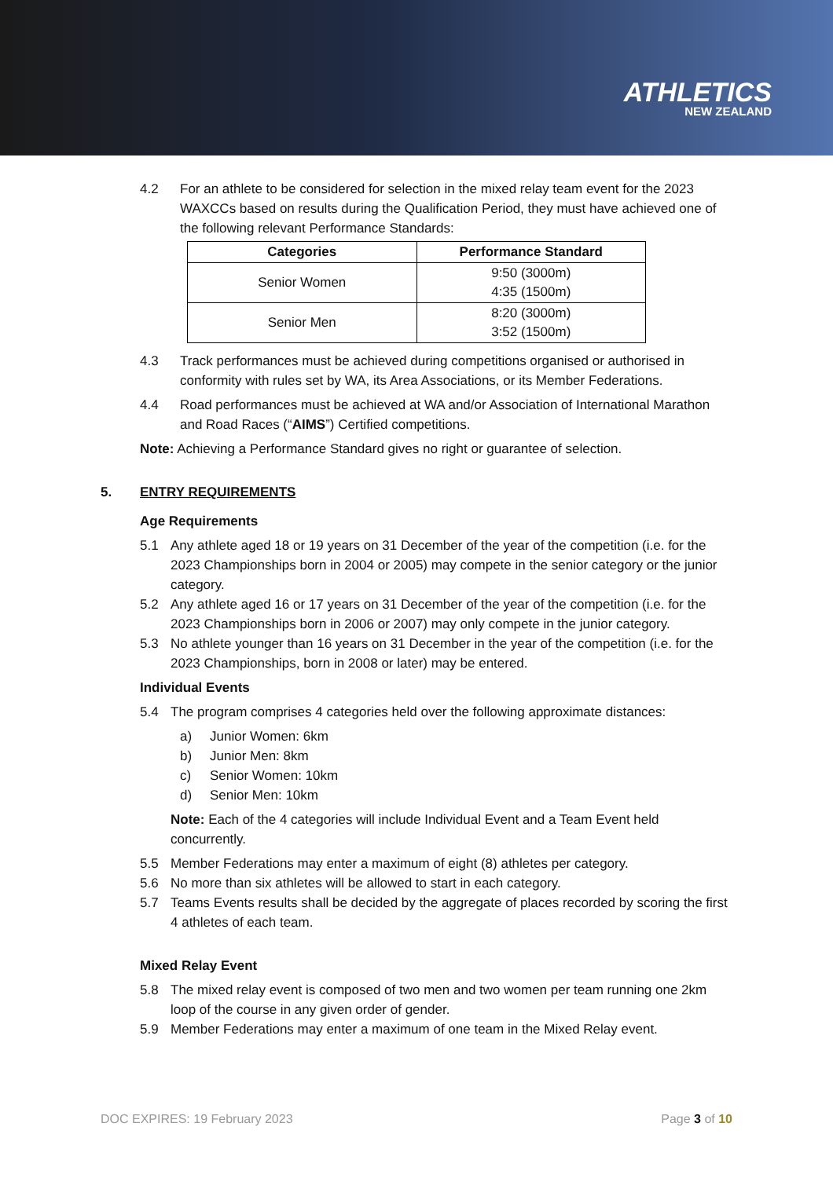ATHLETICS
NEW ZEALAND
4.2 For an athlete to be considered for selection in the mixed relay team event for the 2023 WAXCCs based on results during the Qualification Period, they must have achieved one of the following relevant Performance Standards:
| Categories | Performance Standard |
| --- | --- |
| Senior Women | 9:50 (3000m) 4:35 (1500m) |
| Senior Men | 8:20 (3000m) 3:52 (1500m) |
4.3 Track performances must be achieved during competitions organised or authorised in conformity with rules set by WA, its Area Associations, or its Member Federations.
4.4 Road performances must be achieved at WA and/or Association of International Marathon and Road Races (“AIMS”) Certified competitions.
Note: Achieving a Performance Standard gives no right or guarantee of selection.
5. ENTRY REQUIREMENTS
Age Requirements
5.1 Any athlete aged 18 or 19 years on 31 December of the year of the competition (i.e. for the 2023 Championships born in 2004 or 2005) may compete in the senior category or the junior category.
5.2 Any athlete aged 16 or 17 years on 31 December of the year of the competition (i.e. for the 2023 Championships born in 2006 or 2007) may only compete in the junior category.
5.3 No athlete younger than 16 years on 31 December in the year of the competition (i.e. for the 2023 Championships, born in 2008 or later) may be entered.
Individual Events
5.4 The program comprises 4 categories held over the following approximate distances:
a) Junior Women: 6km
b) Junior Men: 8km
c) Senior Women: 10km
d) Senior Men: 10km
Note: Each of the 4 categories will include Individual Event and a Team Event held concurrently.
5.5 Member Federations may enter a maximum of eight (8) athletes per category.
5.6 No more than six athletes will be allowed to start in each category.
5.7 Teams Events results shall be decided by the aggregate of places recorded by scoring the first 4 athletes of each team.
Mixed Relay Event
5.8 The mixed relay event is composed of two men and two women per team running one 2km loop of the course in any given order of gender.
5.9 Member Federations may enter a maximum of one team in the Mixed Relay event.
DOC EXPIRES: 19 February 2023 Page 3 of 10